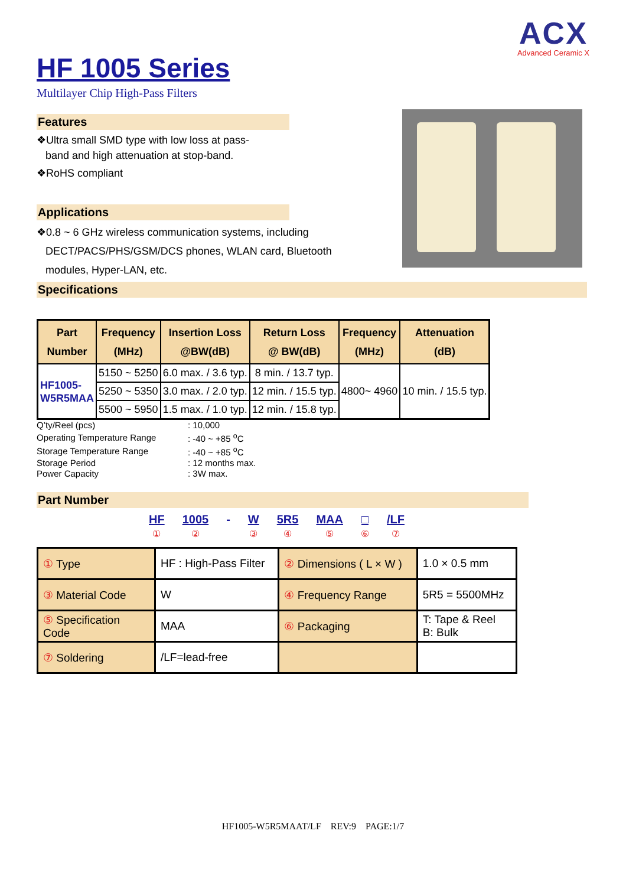ACX
Advanced Ceramic X
HF 1005 Series
Multilayer Chip High-Pass Filters
Features
❖Ultra small SMD type with low loss at pass-
band and high attenuation at stop-band.
❖RoHS compliant
Applications
❖0.8 ~ 6 GHz wireless communication systems, including
DECT/PACS/PHS/GSM/DCS phones, WLAN card, Bluetooth
modules, Hyper-LAN, etc.
Specifications
| Part Number | Frequency (MHz) | Insertion Loss @BW(dB) | Return Loss @ BW(dB) | Frequency (MHz) | Attenuation (dB) |
| --- | --- | --- | --- | --- | --- |
| HF1005- W5R5MAA | 5150 ~ 5250 | 6.0 max. / 3.6 typ. | 8 min. / 13.7 typ. | 4800~ 4960 | 10 min. / 15.5 typ. |
| | 5250 ~ 5350 | 3.0 max. / 2.0 typ. | 12 min. / 15.5 typ. | | |
| | 5500 ~ 5950 | 1.5 max. / 1.0 typ. | 12 min. / 15.8 typ. | | |
| Q’ty/Reel (pcs) | : 10,000 |
| Operating Temperature Range | : -40 ~ +85 <sup>o</sup>C |
| Storage Temperature Range | : -40 ~ +85 <sup>o</sup>C |
| Storage Period | : 12 months max. |
| Power Capacity | : 3W max. |
Part Number
HF
①
1005
②
- W
③
5R5
④
MAA
⑤
□
⑥
/LF
⑦
| ① Type | HF : High-Pass Filter | ② Dimensions ( L × W ) | 1.0 × 0.5 mm |
| ③ Material Code | W | ④ Frequency Range | 5R5 = 5500MHz |
| ⑤ Specification Code | MAA | ⑥ Packaging | T: Tape & Reel B: Bulk |
| ⑦ Soldering | /LF=lead-free | | |
HF1005-W5R5MAAT/LF REV:9 PAGE:1/7